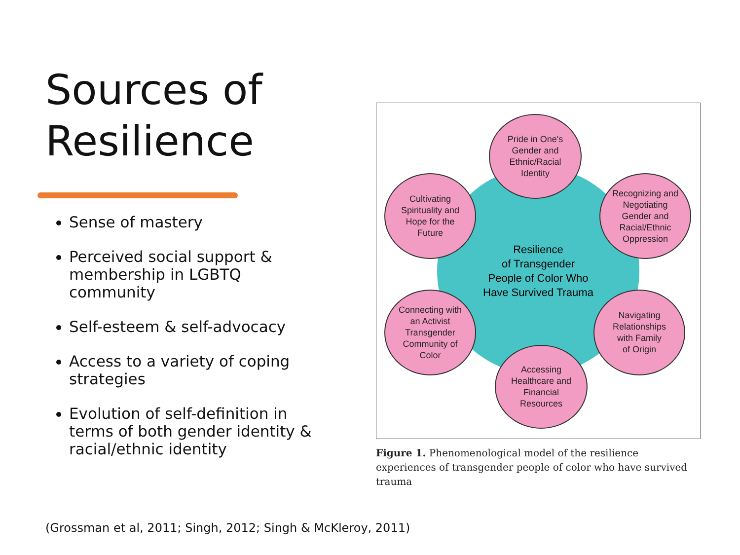Sources of Resilience
Sense of mastery
Perceived social support & membership in LGBTQ community
Self-esteem & self-advocacy
Access to a variety of coping strategies
Evolution of self-definition in terms of both gender identity & racial/ethnic identity
Resilience
of Transgender
People of Color Who
Have Survived Trauma
Pride in One's
Gender and
Ethnic/Racial
Identity
Cultivating
Spirituality and
Hope for the
Future
Recognizing and
Negotiating
Gender and
Racial/Ethnic
Oppression
Connecting with
an Activist
Transgender
Community of
Color
Navigating
Relationships
with Family
of Origin
Accessing
Healthcare and
Financial
Resources
Figure 1. Phenomenological model of the resilience experiences of transgender people of color who have survived trauma
(Grossman et al, 2011; Singh, 2012; Singh & McKleroy, 2011)